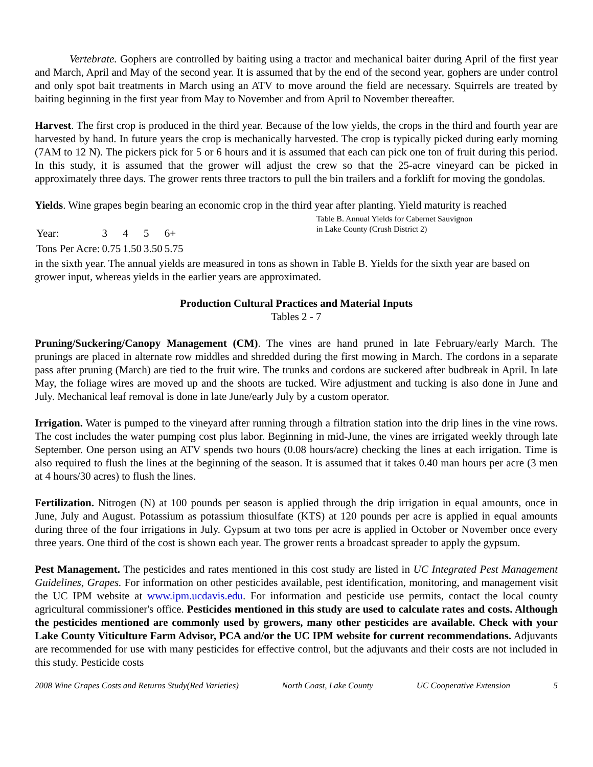Vertebrate. Gophers are controlled by baiting using a tractor and mechanical baiter during April of the first year and March, April and May of the second year. It is assumed that by the end of the second year, gophers are under control and only spot bait treatments in March using an ATV to move around the field are necessary. Squirrels are treated by baiting beginning in the first year from May to November and from April to November thereafter.
Harvest. The first crop is produced in the third year. Because of the low yields, the crops in the third and fourth year are harvested by hand. In future years the crop is mechanically harvested. The crop is typically picked during early morning (7AM to 12 N). The pickers pick for 5 or 6 hours and it is assumed that each can pick one ton of fruit during this period. In this study, it is assumed that the grower will adjust the crew so that the 25-acre vineyard can be picked in approximately three days. The grower rents three tractors to pull the bin trailers and a forklift for moving the gondolas.
Yields. Wine grapes begin bearing an economic crop in the third year after planting. Yield maturity is reached Table B. Annual Yields for Cabernet Sauvignon
in Lake County (Crush District 2)
| Year: | 3 | 4 | 5 | 6+ |
| Tons Per Acre: | 0.75 | 1.50 | 3.50 | 5.75 |
in the sixth year. The annual yields are measured in tons as shown in Table B. Yields for the sixth year are based on grower input, whereas yields in the earlier years are approximated.
Production Cultural Practices and Material Inputs
Tables 2 - 7
Pruning/Suckering/Canopy Management (CM). The vines are hand pruned in late February/early March. The prunings are placed in alternate row middles and shredded during the first mowing in March. The cordons in a separate pass after pruning (March) are tied to the fruit wire. The trunks and cordons are suckered after budbreak in April. In late May, the foliage wires are moved up and the shoots are tucked. Wire adjustment and tucking is also done in June and July. Mechanical leaf removal is done in late June/early July by a custom operator.
Irrigation. Water is pumped to the vineyard after running through a filtration station into the drip lines in the vine rows. The cost includes the water pumping cost plus labor. Beginning in mid-June, the vines are irrigated weekly through late September. One person using an ATV spends two hours (0.08 hours/acre) checking the lines at each irrigation. Time is also required to flush the lines at the beginning of the season. It is assumed that it takes 0.40 man hours per acre (3 men at 4 hours/30 acres) to flush the lines.
Fertilization. Nitrogen (N) at 100 pounds per season is applied through the drip irrigation in equal amounts, once in June, July and August. Potassium as potassium thiosulfate (KTS) at 120 pounds per acre is applied in equal amounts during three of the four irrigations in July. Gypsum at two tons per acre is applied in October or November once every three years. One third of the cost is shown each year. The grower rents a broadcast spreader to apply the gypsum.
Pest Management. The pesticides and rates mentioned in this cost study are listed in UC Integrated Pest Management Guidelines, Grapes. For information on other pesticides available, pest identification, monitoring, and management visit the UC IPM website at www.ipm.ucdavis.edu. For information and pesticide use permits, contact the local county agricultural commissioner's office. Pesticides mentioned in this study are used to calculate rates and costs. Although the pesticides mentioned are commonly used by growers, many other pesticides are available. Check with your Lake County Viticulture Farm Advisor, PCA and/or the UC IPM website for current recommendations. Adjuvants are recommended for use with many pesticides for effective control, but the adjuvants and their costs are not included in this study. Pesticide costs
2008 Wine Grapes Costs and Returns Study(Red Varieties) North Coast, Lake County UC Cooperative Extension 5